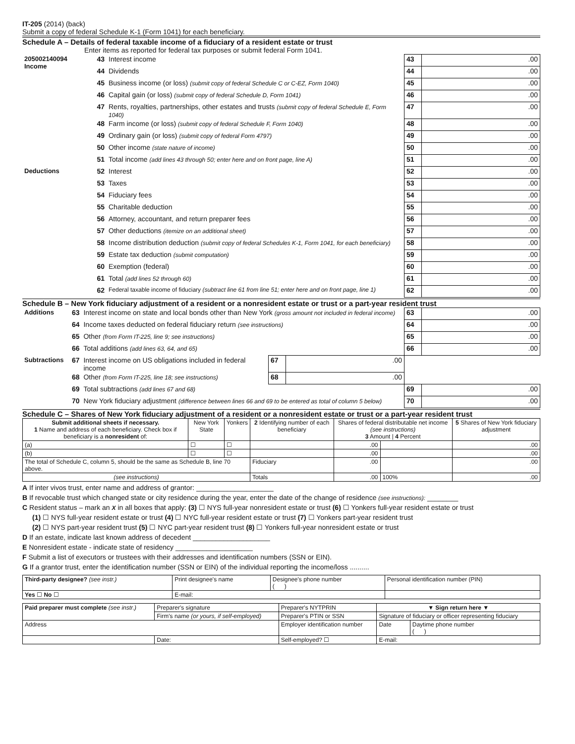IT-205 (2014) (back)
Submit a copy of federal Schedule K-1 (Form 1041) for each beneficiary.
Schedule A – Details of federal taxable income of a fiduciary of a resident estate or trust
Enter items as reported for federal tax purposes or submit federal Form 1041.
| 205002140094 Income | 43 | Interest income | 43 | .00 |
| | 44 | Dividends | 44 | .00 |
| | 45 | Business income (or loss) (submit copy of federal Schedule C or C-EZ, Form 1040) | 45 | .00 |
| | 46 | Capital gain (or loss) (submit copy of federal Schedule D, Form 1041) | 46 | .00 |
| | 47 | Rents, royalties, partnerships, other estates and trusts (submit copy of federal Schedule E, Form 1040) | 47 | .00 |
| | 48 | Farm income (or loss) (submit copy of federal Schedule F, Form 1040) | 48 | .00 |
| | 49 | Ordinary gain (or loss) (submit copy of federal Form 4797) | 49 | .00 |
| | 50 | Other income (state nature of income) | 50 | .00 |
| | 51 | Total income (add lines 43 through 50; enter here and on front page, line A) | 51 | .00 |
| Deductions | 52 | Interest | 52 | .00 |
| | 53 | Taxes | 53 | .00 |
| | 54 | Fiduciary fees | 54 | .00 |
| | 55 | Charitable deduction | 55 | .00 |
| | 56 | Attorney, accountant, and return preparer fees | 56 | .00 |
| | 57 | Other deductions (itemize on an additional sheet) | 57 | .00 |
| | 58 | Income distribution deduction (submit copy of federal Schedules K-1, Form 1041, for each beneficiary) | 58 | .00 |
| | 59 | Estate tax deduction (submit computation) | 59 | .00 |
| | 60 | Exemption (federal) | 60 | .00 |
| | 61 | Total (add lines 52 through 60) | 61 | .00 |
| | 62 | Federal taxable income of fiduciary (subtract line 61 from line 51; enter here and on front page, line 1) | 62 | .00 |
Schedule B – New York fiduciary adjustment of a resident or a nonresident estate or trust or a part-year resident trust
| Additions | 63 | Interest income on state and local bonds other than New York (gross amount not included in federal income) | | | 63 | .00 |
| | 64 | Income taxes deducted on federal fiduciary return (see instructions) | | | 64 | .00 |
| | 65 | Other (from Form IT-225, line 9; see instructions) | | | 65 | .00 |
| | 66 | Total additions (add lines 63, 64, and 65) | | | 66 | .00 |
| Subtractions | 67 | Interest income on US obligations included in federal income | 67 | .00 | | |
| | 68 | Other (from Form IT-225, line 18; see instructions) | 68 | .00 | | |
| | 69 | Total subtractions (add lines 67 and 68) | | | 69 | .00 |
| | 70 | New York fiduciary adjustment (difference between lines 66 and 69 to be entered as total of column 5 below) | | | 70 | .00 |
Schedule C – Shares of New York fiduciary adjustment of a resident or a nonresident estate or trust or a part-year resident trust
| Submit additional sheets if necessary. 1 Name and address of each beneficiary. Check box if beneficiary is a nonresident of: | New York State | Yonkers | 2 Identifying number of each beneficiary | Shares of federal distributable net income (see instructions) 3 Amount / 4 Percent | | 5 Shares of New York fiduciary adjustment |
| --- | --- | --- | --- | --- | --- | --- |
| (a) | ☐ | ☐ | | .00 | | .00 |
| (b) | ☐ | ☐ | | .00 | | .00 |
| The total of Schedule C, column 5, should be the same as Schedule B, line 70 above. | | | Fiduciary | .00 | | .00 |
| (see instructions) | | | Totals | .00 | 100% | .00 |
A If inter vivos trust, enter name and address of grantor: ____________________
B If revocable trust which changed state or city residence during the year, enter the date of the change of residence (see instructions): ________
C Resident status – mark an X in all boxes that apply: (3) ☐ NYS full-year nonresident estate or trust (6) ☐ Yonkers full-year resident estate or trust
(1) ☐ NYS full-year resident estate or trust (4) ☐ NYC full-year resident estate or trust (7) ☐ Yonkers part-year resident trust
(2) ☐ NYS part-year resident trust (5) ☐ NYC part-year resident trust (8) ☐ Yonkers full-year nonresident estate or trust
D If an estate, indicate last known address of decedent ____________________
E Nonresident estate - indicate state of residency ____________________
F Submit a list of executors or trustees with their addresses and identification numbers (SSN or EIN).
G If a grantor trust, enter the identification number (SSN or EIN) of the individual reporting the income/loss ..........
| Third-party designee? (see instr.) | Print designee's name | Designee's phone number ( ) | Personal identification number (PIN) |
| Yes ☐ No ☐ | E-mail: | | |
| Paid preparer must complete (see instr.) | Preparer's signature | | Preparer's NYTPRIN | ▼ Sign return here ▼ | |
| | Firm's name (or yours, if self-employed) | | Preparer's PTIN or SSN | Signature of fiduciary or officer representing fiduciary | |
| Address | | | Employer identification number | Date | Daytime phone number ( ) |
| | | Date: | Self-employed? ☐ | E-mail: | |